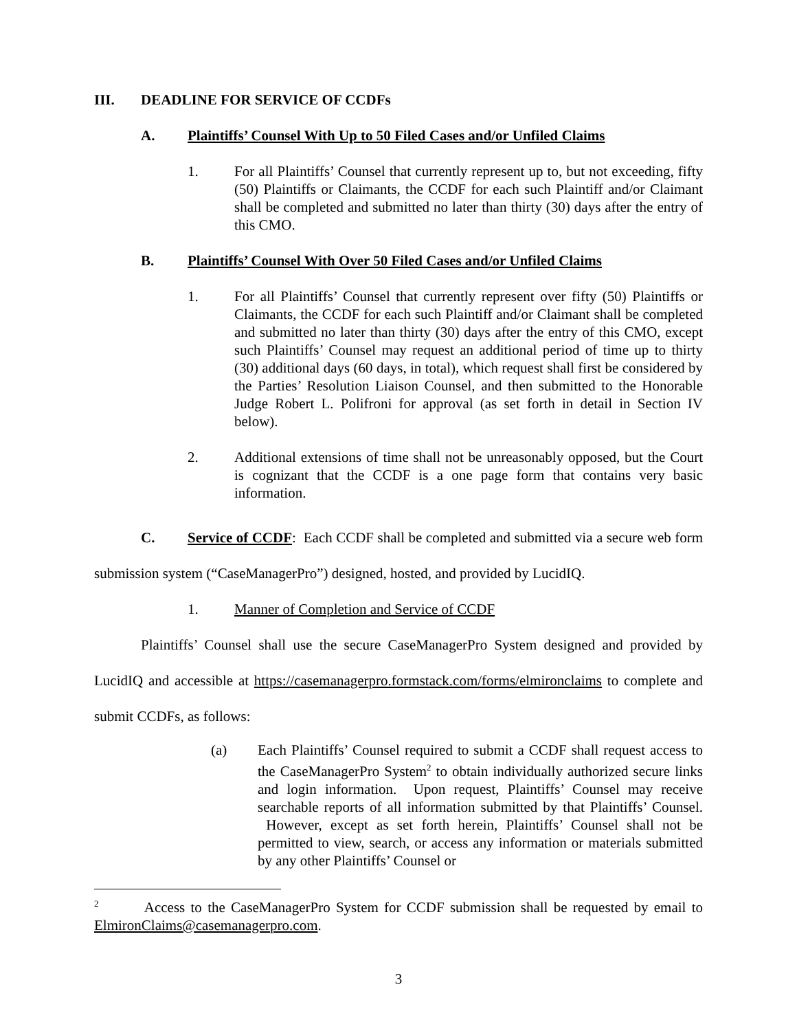III. DEADLINE FOR SERVICE OF CCDFs
A. Plaintiffs’ Counsel With Up to 50 Filed Cases and/or Unfiled Claims
1. For all Plaintiffs’ Counsel that currently represent up to, but not exceeding, fifty (50) Plaintiffs or Claimants, the CCDF for each such Plaintiff and/or Claimant shall be completed and submitted no later than thirty (30) days after the entry of this CMO.
B. Plaintiffs’ Counsel With Over 50 Filed Cases and/or Unfiled Claims
1. For all Plaintiffs’ Counsel that currently represent over fifty (50) Plaintiffs or Claimants, the CCDF for each such Plaintiff and/or Claimant shall be completed and submitted no later than thirty (30) days after the entry of this CMO, except such Plaintiffs’ Counsel may request an additional period of time up to thirty (30) additional days (60 days, in total), which request shall first be considered by the Parties’ Resolution Liaison Counsel, and then submitted to the Honorable Judge Robert L. Polifroni for approval (as set forth in detail in Section IV below).
2. Additional extensions of time shall not be unreasonably opposed, but the Court is cognizant that the CCDF is a one page form that contains very basic information.
C. Service of CCDF: Each CCDF shall be completed and submitted via a secure web form submission system (“CaseManagerPro”) designed, hosted, and provided by LucidIQ.
1. Manner of Completion and Service of CCDF
Plaintiffs’ Counsel shall use the secure CaseManagerPro System designed and provided by LucidIQ and accessible at https://casemanagerpro.formstack.com/forms/elmironclaims to complete and submit CCDFs, as follows:
(a) Each Plaintiffs’ Counsel required to submit a CCDF shall request access to the CaseManagerPro System<sup>2</sup> to obtain individually authorized secure links and login information. Upon request, Plaintiffs’ Counsel may receive searchable reports of all information submitted by that Plaintiffs’ Counsel. However, except as set forth herein, Plaintiffs’ Counsel shall not be permitted to view, search, or access any information or materials submitted by any other Plaintiffs’ Counsel or
<sup>2</sup> Access to the CaseManagerPro System for CCDF submission shall be requested by email to ElmironClaims@casemanagerpro.com.
3